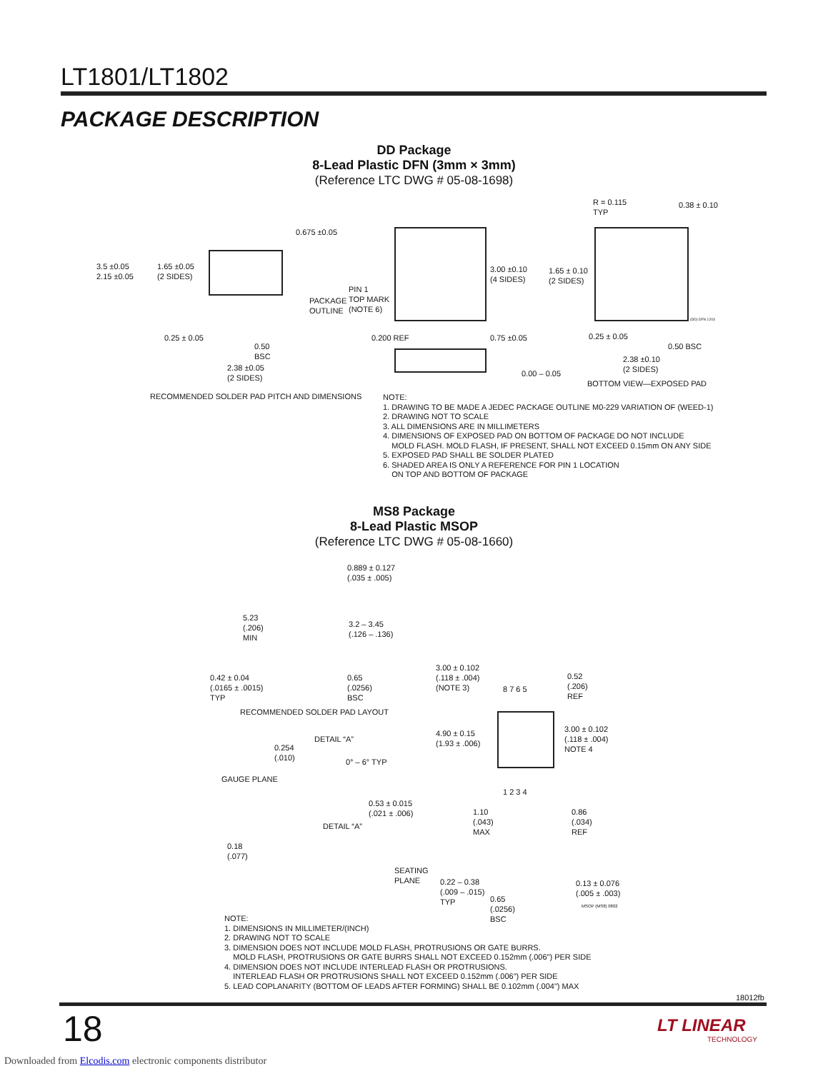LT1801/LT1802
PACKAGE DESCRIPTION
DD Package
8-Lead Plastic DFN (3mm × 3mm)
(Reference LTC DWG # 05-08-1698)
3.5 ±0.05
2.15 ±0.05
1.65 ±0.05
(2 SIDES)
0.675 ±0.05
PACKAGE
OUTLINE
0.25 ± 0.05
0.50
BSC
2.38 ±0.05
(2 SIDES)
RECOMMENDED SOLDER PAD PITCH AND DIMENSIONS
PIN 1
TOP MARK
(NOTE 6)
3.00 ±0.10
(4 SIDES)
0.200 REF 0.75 ±0.05
0.00 – 0.05
R = 0.115
TYP
0.38 ± 0.10
1.65 ± 0.10
(2 SIDES)
0.25 ± 0.05
0.50 BSC
2.38 ±0.10
(2 SIDES)
BOTTOM VIEW—EXPOSED PAD
(DD) DFN 1203
NOTE:
1. DRAWING TO BE MADE A JEDEC PACKAGE OUTLINE M0-229 VARIATION OF (WEED-1)
2. DRAWING NOT TO SCALE
3. ALL DIMENSIONS ARE IN MILLIMETERS
4. DIMENSIONS OF EXPOSED PAD ON BOTTOM OF PACKAGE DO NOT INCLUDE
MOLD FLASH. MOLD FLASH, IF PRESENT, SHALL NOT EXCEED 0.15mm ON ANY SIDE
5. EXPOSED PAD SHALL BE SOLDER PLATED
6. SHADED AREA IS ONLY A REFERENCE FOR PIN 1 LOCATION
ON TOP AND BOTTOM OF PACKAGE
MS8 Package
8-Lead Plastic MSOP
(Reference LTC DWG # 05-08-1660)
0.889 ± 0.127
(.035 ± .005)
5.23
(.206)
MIN
3.2 – 3.45
(.126 – .136)
0.42 ± 0.04
(.0165 ± .0015)
TYP
0.65
(.0256)
BSC
RECOMMENDED SOLDER PAD LAYOUT
3.00 ± 0.102
(.118 ± .004)
(NOTE 3)
8 7 6 5
0.52
(.206)
REF
4.90 ± 0.15
(1.93 ± .006)
3.00 ± 0.102
(.118 ± .004)
NOTE 4
1 2 3 4
0.254
(.010)
DETAIL “A”
0° – 6° TYP
GAUGE PLANE
0.53 ± 0.015
(.021 ± .006)
DETAIL “A”
0.18
(.077)
1.10
(.043)
MAX
0.86
(.034)
REF
SEATING
PLANE
0.22 – 0.38
(.009 – .015)
TYP
0.65
(.0256)
BSC
0.13 ± 0.076
(.005 ± .003)
MSOP (MS8) 0802
NOTE:
1. DIMENSIONS IN MILLIMETER/(INCH)
2. DRAWING NOT TO SCALE
3. DIMENSION DOES NOT INCLUDE MOLD FLASH, PROTRUSIONS OR GATE BURRS.
MOLD FLASH, PROTRUSIONS OR GATE BURRS SHALL NOT EXCEED 0.152mm (.006") PER SIDE
4. DIMENSION DOES NOT INCLUDE INTERLEAD FLASH OR PROTRUSIONS.
INTERLEAD FLASH OR PROTRUSIONS SHALL NOT EXCEED 0.152mm (.006") PER SIDE
5. LEAD COPLANARITY (BOTTOM OF LEADS AFTER FORMING) SHALL BE 0.102mm (.004") MAX
18012fb
18
LT LINEAR
TECHNOLOGY
Downloaded from Elcodis.com electronic components distributor